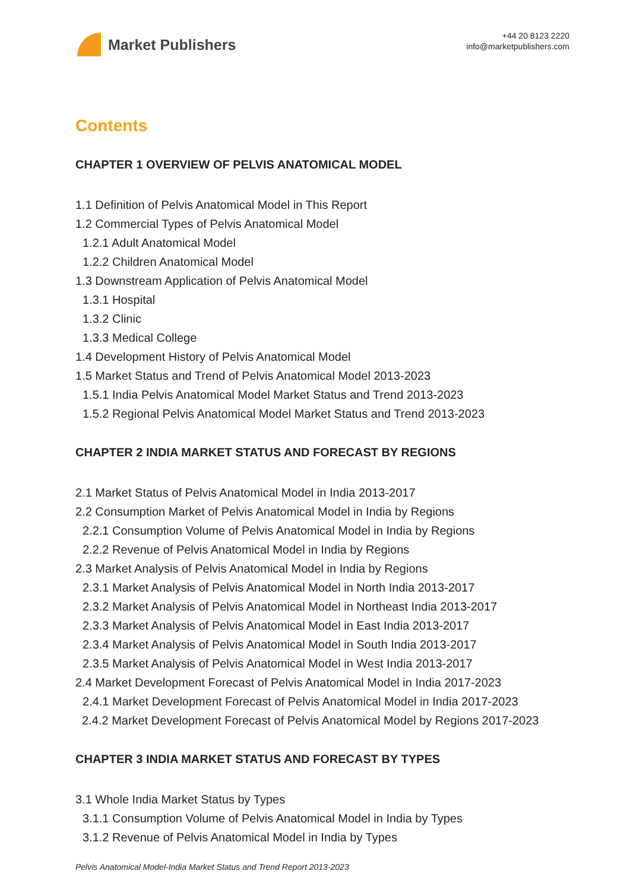Market Publishers
+44 20 8123 2220
info@marketpublishers.com
Contents
CHAPTER 1 OVERVIEW OF PELVIS ANATOMICAL MODEL
1.1 Definition of Pelvis Anatomical Model in This Report
1.2 Commercial Types of Pelvis Anatomical Model
1.2.1 Adult Anatomical Model
1.2.2 Children Anatomical Model
1.3 Downstream Application of Pelvis Anatomical Model
1.3.1 Hospital
1.3.2 Clinic
1.3.3 Medical College
1.4 Development History of Pelvis Anatomical Model
1.5 Market Status and Trend of Pelvis Anatomical Model 2013-2023
1.5.1 India Pelvis Anatomical Model Market Status and Trend 2013-2023
1.5.2 Regional Pelvis Anatomical Model Market Status and Trend 2013-2023
CHAPTER 2 INDIA MARKET STATUS AND FORECAST BY REGIONS
2.1 Market Status of Pelvis Anatomical Model in India 2013-2017
2.2 Consumption Market of Pelvis Anatomical Model in India by Regions
2.2.1 Consumption Volume of Pelvis Anatomical Model in India by Regions
2.2.2 Revenue of Pelvis Anatomical Model in India by Regions
2.3 Market Analysis of Pelvis Anatomical Model in India by Regions
2.3.1 Market Analysis of Pelvis Anatomical Model in North India 2013-2017
2.3.2 Market Analysis of Pelvis Anatomical Model in Northeast India 2013-2017
2.3.3 Market Analysis of Pelvis Anatomical Model in East India 2013-2017
2.3.4 Market Analysis of Pelvis Anatomical Model in South India 2013-2017
2.3.5 Market Analysis of Pelvis Anatomical Model in West India 2013-2017
2.4 Market Development Forecast of Pelvis Anatomical Model in India 2017-2023
2.4.1 Market Development Forecast of Pelvis Anatomical Model in India 2017-2023
2.4.2 Market Development Forecast of Pelvis Anatomical Model by Regions 2017-2023
CHAPTER 3 INDIA MARKET STATUS AND FORECAST BY TYPES
3.1 Whole India Market Status by Types
3.1.1 Consumption Volume of Pelvis Anatomical Model in India by Types
3.1.2 Revenue of Pelvis Anatomical Model in India by Types
Pelvis Anatomical Model-India Market Status and Trend Report 2013-2023